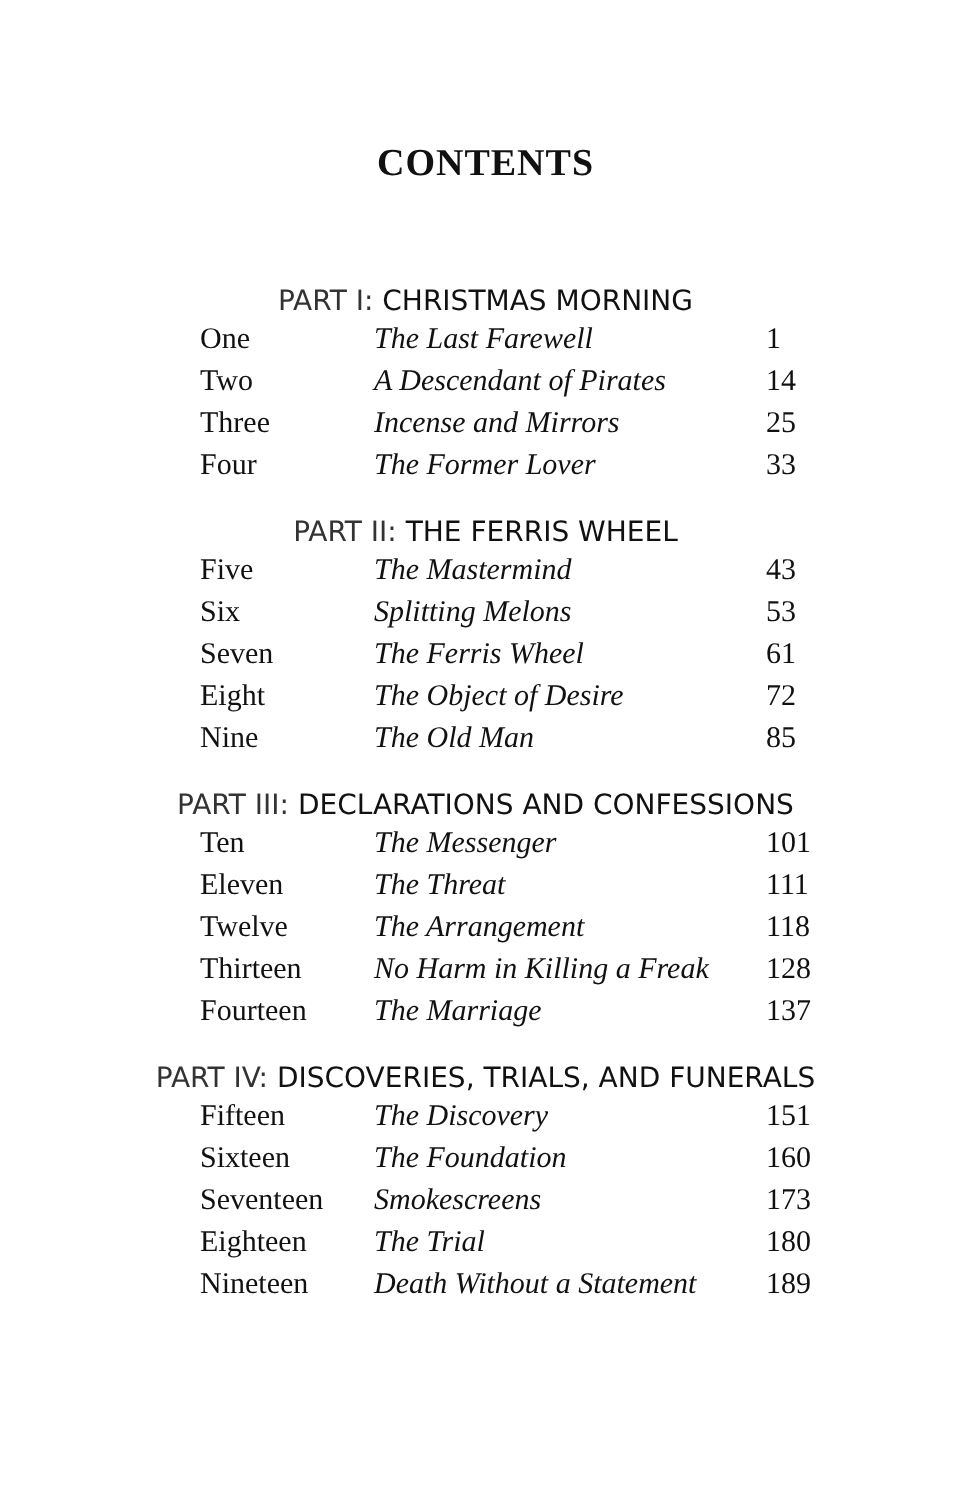CONTENTS
PART I: CHRISTMAS MORNING
| One | The Last Farewell | 1 |
| Two | A Descendant of Pirates | 14 |
| Three | Incense and Mirrors | 25 |
| Four | The Former Lover | 33 |
PART II: THE FERRIS WHEEL
| Five | The Mastermind | 43 |
| Six | Splitting Melons | 53 |
| Seven | The Ferris Wheel | 61 |
| Eight | The Object of Desire | 72 |
| Nine | The Old Man | 85 |
PART III: DECLARATIONS AND CONFESSIONS
| Ten | The Messenger | 101 |
| Eleven | The Threat | 111 |
| Twelve | The Arrangement | 118 |
| Thirteen | No Harm in Killing a Freak | 128 |
| Fourteen | The Marriage | 137 |
PART IV: DISCOVERIES, TRIALS, AND FUNERALS
| Fifteen | The Discovery | 151 |
| Sixteen | The Foundation | 160 |
| Seventeen | Smokescreens | 173 |
| Eighteen | The Trial | 180 |
| Nineteen | Death Without a Statement | 189 |